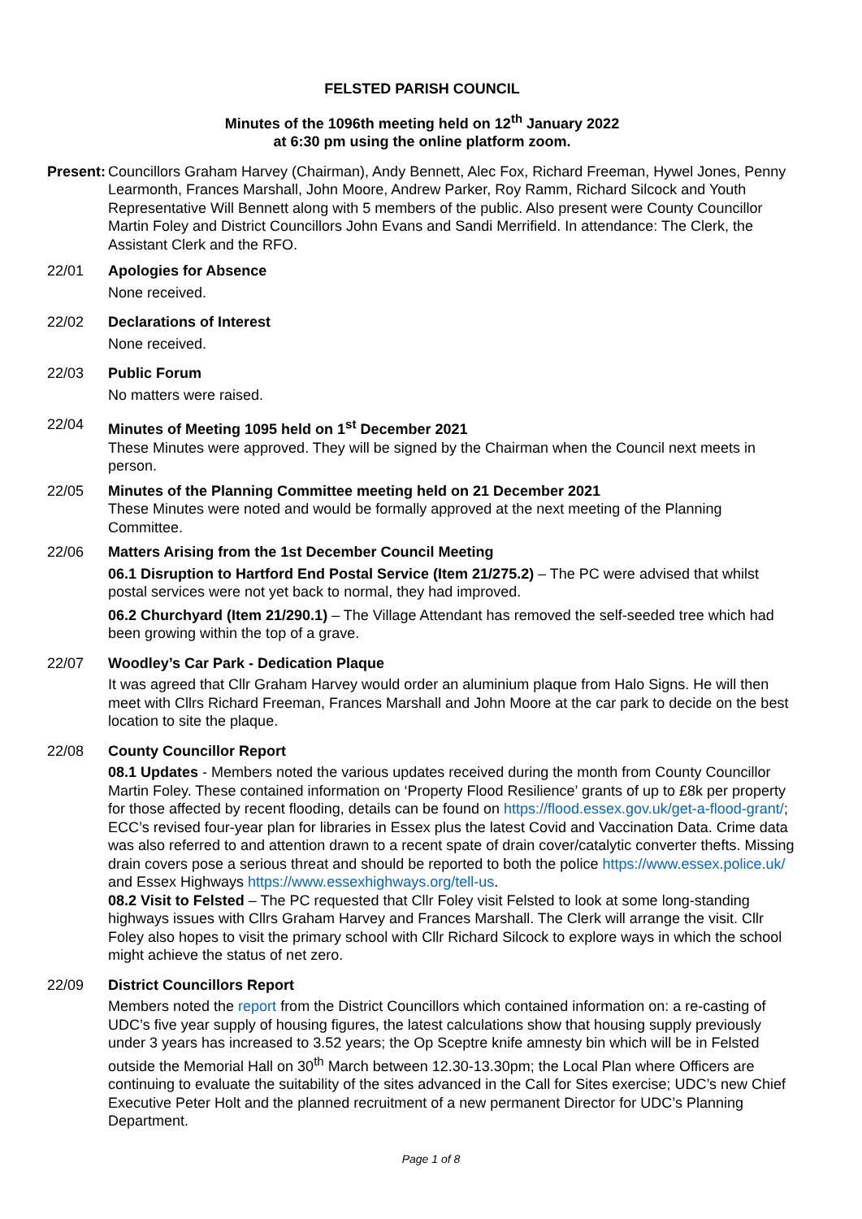FELSTED PARISH COUNCIL
Minutes of the 1096th meeting held on 12<sup>th</sup> January 2022
at 6:30 pm using the online platform zoom.
Present:
Councillors Graham Harvey (Chairman), Andy Bennett, Alec Fox, Richard Freeman, Hywel Jones, Penny Learmonth, Frances Marshall, John Moore, Andrew Parker, Roy Ramm, Richard Silcock and Youth Representative Will Bennett along with 5 members of the public. Also present were County Councillor Martin Foley and District Councillors John Evans and Sandi Merrifield. In attendance: The Clerk, the Assistant Clerk and the RFO.
22/01 Apologies for Absence
None received.
22/02 Declarations of Interest
None received.
22/03 Public Forum
No matters were raised.
22/04 Minutes of Meeting 1095 held on 1<sup>st</sup> December 2021
These Minutes were approved. They will be signed by the Chairman when the Council next meets in person.
22/05 Minutes of the Planning Committee meeting held on 21 December 2021
These Minutes were noted and would be formally approved at the next meeting of the Planning Committee.
22/06 Matters Arising from the 1st December Council Meeting
06.1 Disruption to Hartford End Postal Service (Item 21/275.2) – The PC were advised that whilst postal services were not yet back to normal, they had improved.
06.2 Churchyard (Item 21/290.1) – The Village Attendant has removed the self-seeded tree which had been growing within the top of a grave.
22/07 Woodley’s Car Park - Dedication Plaque
It was agreed that Cllr Graham Harvey would order an aluminium plaque from Halo Signs. He will then meet with Cllrs Richard Freeman, Frances Marshall and John Moore at the car park to decide on the best location to site the plaque.
22/08 County Councillor Report
08.1 Updates - Members noted the various updates received during the month from County Councillor Martin Foley. These contained information on ‘Property Flood Resilience’ grants of up to £8k per property for those affected by recent flooding, details can be found on https://flood.essex.gov.uk/get-a-flood-grant/; ECC’s revised four-year plan for libraries in Essex plus the latest Covid and Vaccination Data. Crime data was also referred to and attention drawn to a recent spate of drain cover/catalytic converter thefts. Missing drain covers pose a serious threat and should be reported to both the police https://www.essex.police.uk/ and Essex Highways https://www.essexhighways.org/tell-us.
08.2 Visit to Felsted – The PC requested that Cllr Foley visit Felsted to look at some long-standing highways issues with Cllrs Graham Harvey and Frances Marshall. The Clerk will arrange the visit. Cllr Foley also hopes to visit the primary school with Cllr Richard Silcock to explore ways in which the school might achieve the status of net zero.
22/09 District Councillors Report
Members noted the report from the District Councillors which contained information on: a re-casting of UDC’s five year supply of housing figures, the latest calculations show that housing supply previously under 3 years has increased to 3.52 years; the Op Sceptre knife amnesty bin which will be in Felsted outside the Memorial Hall on 30<sup>th</sup> March between 12.30-13.30pm; the Local Plan where Officers are continuing to evaluate the suitability of the sites advanced in the Call for Sites exercise; UDC’s new Chief Executive Peter Holt and the planned recruitment of a new permanent Director for UDC’s Planning Department.
Page 1 of 8